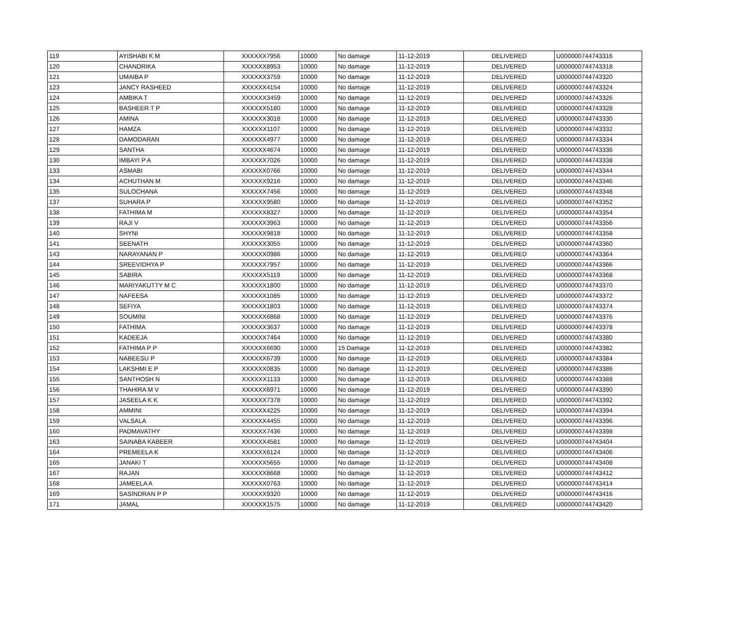| 119 | AYISHABI K M | XXXXXX7956 | 10000 | No damage | 11-12-2019 | DELIVERED | U000000744743316 |
| 120 | CHANDRIKA | XXXXXX8953 | 10000 | No damage | 11-12-2019 | DELIVERED | U000000744743318 |
| 121 | UMAIBA P | XXXXXX3759 | 10000 | No damage | 11-12-2019 | DELIVERED | U000000744743320 |
| 123 | JANCY RASHEED | XXXXXX4154 | 10000 | No damage | 11-12-2019 | DELIVERED | U000000744743324 |
| 124 | AMBIKA T | XXXXXX3459 | 10000 | No damage | 11-12-2019 | DELIVERED | U000000744743326 |
| 125 | BASHEER T P | XXXXXX5180 | 10000 | No damage | 11-12-2019 | DELIVERED | U000000744743328 |
| 126 | AMINA | XXXXXX3018 | 10000 | No damage | 11-12-2019 | DELIVERED | U000000744743330 |
| 127 | HAMZA | XXXXXX1107 | 10000 | No damage | 11-12-2019 | DELIVERED | U000000744743332 |
| 128 | DAMODARAN | XXXXXX4977 | 10000 | No damage | 11-12-2019 | DELIVERED | U000000744743334 |
| 129 | SANTHA | XXXXXX4674 | 10000 | No damage | 11-12-2019 | DELIVERED | U000000744743336 |
| 130 | IMBAYI P A | XXXXXX7026 | 10000 | No damage | 11-12-2019 | DELIVERED | U000000744743338 |
| 133 | ASMABI | XXXXXX0766 | 10000 | No damage | 11-12-2019 | DELIVERED | U000000744743344 |
| 134 | ACHUTHAN M | XXXXXX9216 | 10000 | No damage | 11-12-2019 | DELIVERED | U000000744743346 |
| 135 | SULOCHANA | XXXXXX7456 | 10000 | No damage | 11-12-2019 | DELIVERED | U000000744743348 |
| 137 | SUHARA P | XXXXXX9580 | 10000 | No damage | 11-12-2019 | DELIVERED | U000000744743352 |
| 138 | FATHIMA M | XXXXXX8327 | 10000 | No damage | 11-12-2019 | DELIVERED | U000000744743354 |
| 139 | RAJI V | XXXXXX3963 | 10000 | No damage | 11-12-2019 | DELIVERED | U000000744743356 |
| 140 | SHYNI | XXXXXX9818 | 10000 | No damage | 11-12-2019 | DELIVERED | U000000744743358 |
| 141 | SEENATH | XXXXXX3055 | 10000 | No damage | 11-12-2019 | DELIVERED | U000000744743360 |
| 143 | NARAYANAN P | XXXXXX0986 | 10000 | No damage | 11-12-2019 | DELIVERED | U000000744743364 |
| 144 | SREEVIDHYA P | XXXXXX7957 | 10000 | No damage | 11-12-2019 | DELIVERED | U000000744743366 |
| 145 | SABIRA | XXXXXX5119 | 10000 | No damage | 11-12-2019 | DELIVERED | U000000744743368 |
| 146 | MARIYAKUTTY M C | XXXXXX1800 | 10000 | No damage | 11-12-2019 | DELIVERED | U000000744743370 |
| 147 | NAFEESA | XXXXXX1085 | 10000 | No damage | 11-12-2019 | DELIVERED | U000000744743372 |
| 148 | SEFIYA | XXXXXX1803 | 10000 | No damage | 11-12-2019 | DELIVERED | U000000744743374 |
| 149 | SOUMINI | XXXXXX6868 | 10000 | No damage | 11-12-2019 | DELIVERED | U000000744743376 |
| 150 | FATHIMA | XXXXXX3637 | 10000 | No damage | 11-12-2019 | DELIVERED | U000000744743378 |
| 151 | KADEEJA | XXXXXX7464 | 10000 | No damage | 11-12-2019 | DELIVERED | U000000744743380 |
| 152 | FATHIMA P P | XXXXXX6690 | 10000 | 15 Damage | 11-12-2019 | DELIVERED | U000000744743382 |
| 153 | NABEESU P | XXXXXX6739 | 10000 | No damage | 11-12-2019 | DELIVERED | U000000744743384 |
| 154 | LAKSHMI E P | XXXXXX0835 | 10000 | No damage | 11-12-2019 | DELIVERED | U000000744743386 |
| 155 | SANTHOSH N | XXXXXX1133 | 10000 | No damage | 11-12-2019 | DELIVERED | U000000744743388 |
| 156 | THAHIRA M V | XXXXXX6971 | 10000 | No damage | 11-12-2019 | DELIVERED | U000000744743390 |
| 157 | JASEELA K K | XXXXXX7378 | 10000 | No damage | 11-12-2019 | DELIVERED | U000000744743392 |
| 158 | AMMINI | XXXXXX4225 | 10000 | No damage | 11-12-2019 | DELIVERED | U000000744743394 |
| 159 | VALSALA | XXXXXX4455 | 10000 | No damage | 11-12-2019 | DELIVERED | U000000744743396 |
| 160 | PADMAVATHY | XXXXXX7436 | 10000 | No damage | 11-12-2019 | DELIVERED | U000000744743398 |
| 163 | SAINABA KABEER | XXXXXX4581 | 10000 | No damage | 11-12-2019 | DELIVERED | U000000744743404 |
| 164 | PREMEELA K | XXXXXX6124 | 10000 | No damage | 11-12-2019 | DELIVERED | U000000744743406 |
| 165 | JANAKI T | XXXXXX5655 | 10000 | No damage | 11-12-2019 | DELIVERED | U000000744743408 |
| 167 | RAJAN | XXXXXX8668 | 10000 | No damage | 11-12-2019 | DELIVERED | U000000744743412 |
| 168 | JAMEELA A | XXXXXX0763 | 10000 | No damage | 11-12-2019 | DELIVERED | U000000744743414 |
| 169 | SASINDRAN P P | XXXXXX9320 | 10000 | No damage | 11-12-2019 | DELIVERED | U000000744743416 |
| 171 | JAMAL | XXXXXX1575 | 10000 | No damage | 11-12-2019 | DELIVERED | U000000744743420 |